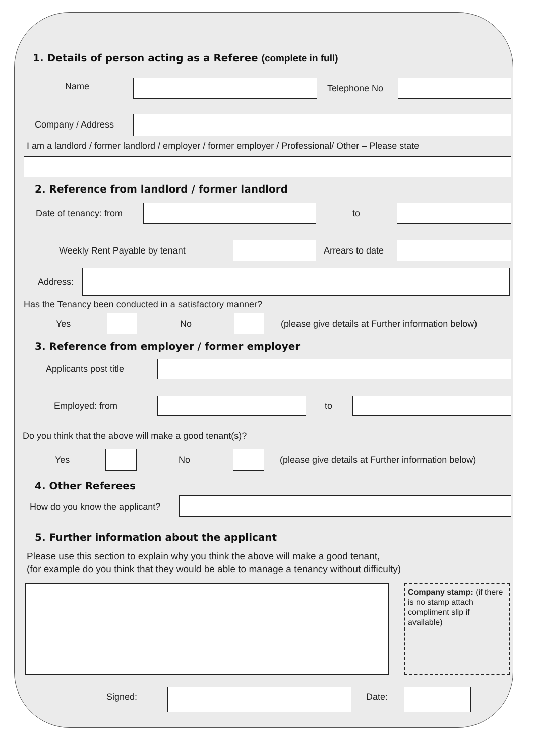1. Details of person acting as a Referee (complete in full)
Name Telephone No
Company / Address
I am a landlord / former landlord / employer / former employer / Professional/ Other – Please state
2. Reference from landlord / former landlord
Date of tenancy: from to
Weekly Rent Payable by tenant Arrears to date
Address:
Has the Tenancy been conducted in a satisfactory manner?
Yes No
(please give details at Further information below)
3. Reference from employer / former employer
Applicants post title
Employed: from to
Do you think that the above will make a good tenant(s)?
Yes No
(please give details at Further information below)
4. Other Referees
How do you know the applicant?
5. Further information about the applicant
Please use this section to explain why you think the above will make a good tenant,
(for example do you think that they would be able to manage a tenancy without difficulty)
Company stamp: (if there is no stamp attach compliment slip if available)
Signed: Date: